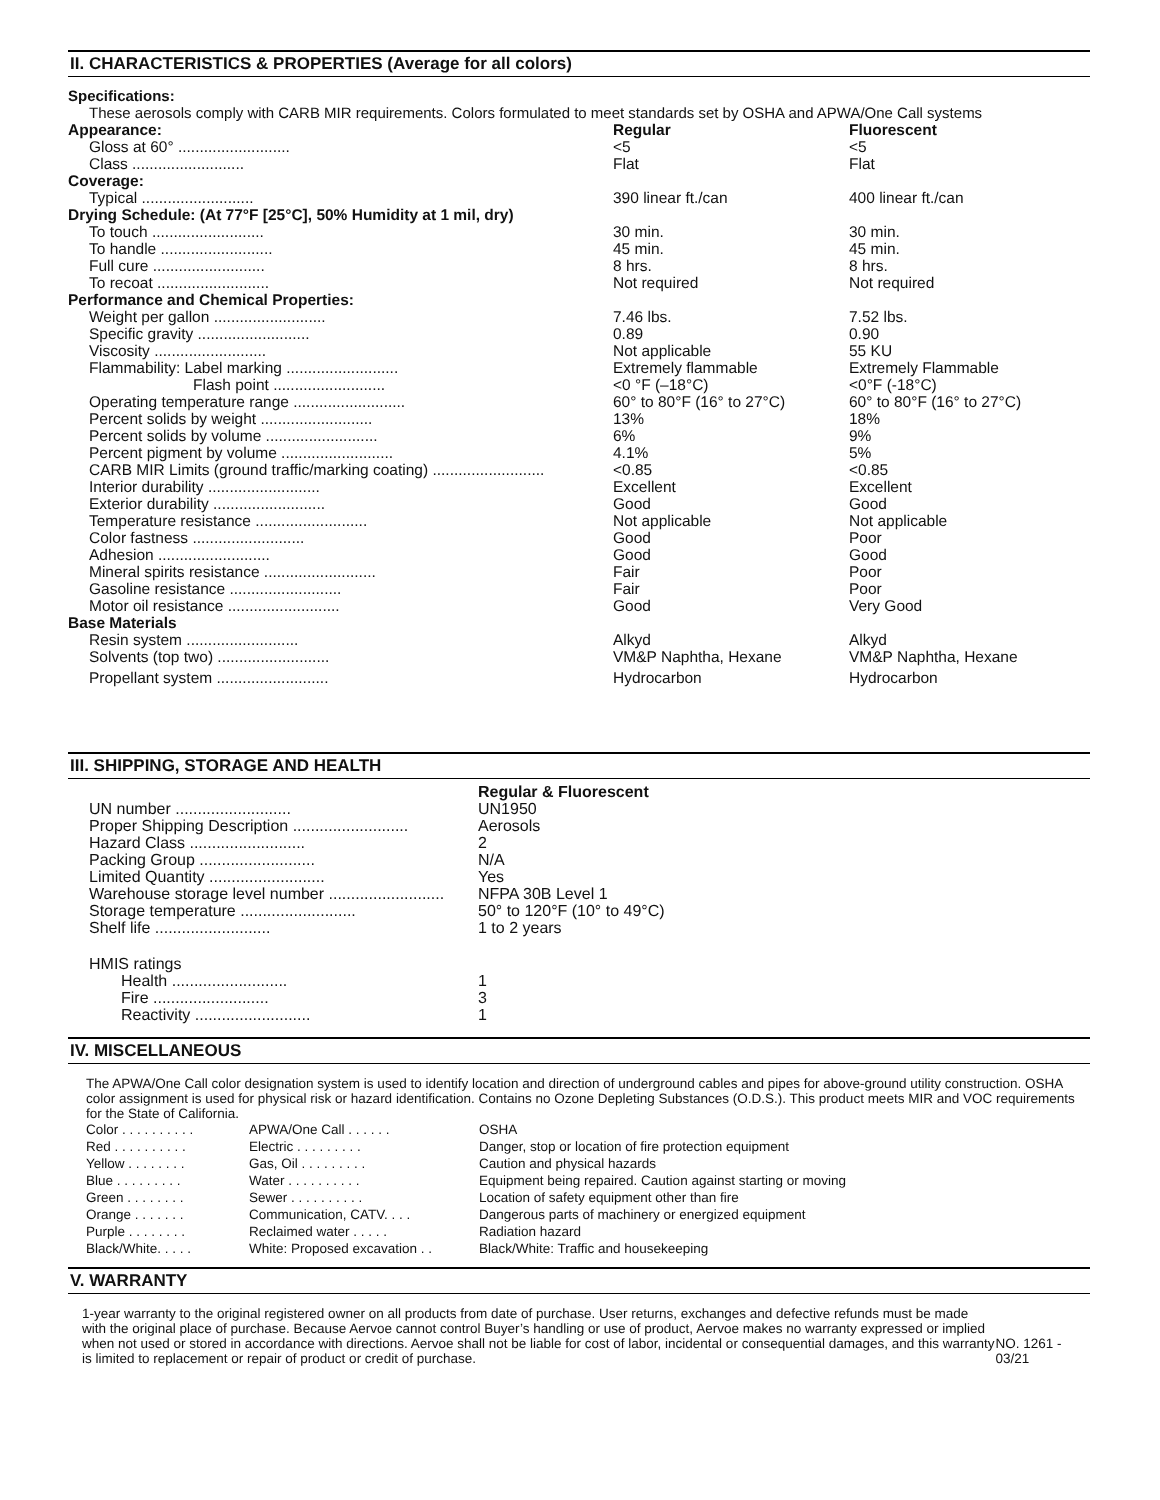II. CHARACTERISTICS & PROPERTIES (Average for all colors)
Specifications:
These aerosols comply with CARB MIR requirements. Colors formulated to meet standards set by OSHA and APWA/One Call systems
| Appearance: | Regular | Fluorescent |
| --- | --- | --- |
| Gloss at 60° .......................... | <5 | <5 |
| Class .......................... | Flat | Flat |
| Coverage: | | |
| Typical .......................... | 390 linear ft./can | 400 linear ft./can |
| Drying Schedule: (At 77°F [25°C], 50% Humidity at 1 mil, dry) | | |
| To touch .......................... | 30 min. | 30 min. |
| To handle .......................... | 45 min. | 45 min. |
| Full cure .......................... | 8 hrs. | 8 hrs. |
| To recoat .......................... | Not required | Not required |
| Performance and Chemical Properties: | | |
| Weight per gallon .......................... | 7.46 lbs. | 7.52 lbs. |
| Specific gravity .......................... | 0.89 | 0.90 |
| Viscosity .......................... | Not applicable | 55 KU |
| Flammability: Label marking .......................... | Extremely flammable | Extremely Flammable |
| Flash point .......................... | <0 °F (–18°C) | <0°F (-18°C) |
| Operating temperature range .......................... | 60° to 80°F (16° to 27°C) | 60° to 80°F (16° to 27°C) |
| Percent solids by weight .......................... | 13% | 18% |
| Percent solids by volume .......................... | 6% | 9% |
| Percent pigment by volume .......................... | 4.1% | 5% |
| CARB MIR Limits (ground traffic/marking coating) .......................... | <0.85 | <0.85 |
| Interior durability .......................... | Excellent | Excellent |
| Exterior durability .......................... | Good | Good |
| Temperature resistance .......................... | Not applicable | Not applicable |
| Color fastness .......................... | Good | Poor |
| Adhesion .......................... | Good | Good |
| Mineral spirits resistance .......................... | Fair | Poor |
| Gasoline resistance .......................... | Fair | Poor |
| Motor oil resistance .......................... | Good | Very Good |
| Base Materials | | |
| Resin system .......................... | Alkyd | Alkyd |
| Solvents (top two) .......................... | VM&P Naphtha, Hexane | VM&P Naphtha, Hexane |
| Propellant system .......................... | Hydrocarbon | Hydrocarbon |
III. SHIPPING, STORAGE AND HEALTH
| | Regular & Fluorescent |
| UN number .......................... | UN1950 |
| Proper Shipping Description .......................... | Aerosols |
| Hazard Class .......................... | 2 |
| Packing Group .......................... | N/A |
| Limited Quantity .......................... | Yes |
| Warehouse storage level number .......................... | NFPA 30B Level 1 |
| Storage temperature .......................... | 50° to 120°F (10° to 49°C) |
| Shelf life .......................... | 1 to 2 years |
| HMIS ratings | |
| Health .......................... | 1 |
| Fire .......................... | 3 |
| Reactivity .......................... | 1 |
IV. MISCELLANEOUS
The APWA/One Call color designation system is used to identify location and direction of underground cables and pipes for above-ground utility construction. OSHA color assignment is used for physical risk or hazard identification. Contains no Ozone Depleting Substances (O.D.S.). This product meets MIR and VOC requirements for the State of California.
| Color . . . . . . . . . . | APWA/One Call . . . . . . | OSHA |
| Red . . . . . . . . . . | Electric . . . . . . . . . | Danger, stop or location of fire protection equipment |
| Yellow . . . . . . . . | Gas, Oil . . . . . . . . . | Caution and physical hazards |
| Blue . . . . . . . . . | Water . . . . . . . . . . | Equipment being repaired. Caution against starting or moving |
| Green . . . . . . . . | Sewer . . . . . . . . . . | Location of safety equipment other than fire |
| Orange . . . . . . . | Communication, CATV. . . . | Dangerous parts of machinery or energized equipment |
| Purple . . . . . . . . | Reclaimed water . . . . . | Radiation hazard |
| Black/White. . . . . | White: Proposed excavation . . | Black/White: Traffic and housekeeping |
V. WARRANTY
1-year warranty to the original registered owner on all products from date of purchase. User returns, exchanges and defective refunds must be made with the original place of purchase. Because Aervoe cannot control Buyer’s handling or use of product, Aervoe makes no warranty expressed or implied when not used or stored in accordance with directions. Aervoe shall not be liable for cost of labor, incidental or consequential damages, and this warranty is limited to replacement or repair of product or credit of purchase.
NO. 1261 - 03/21